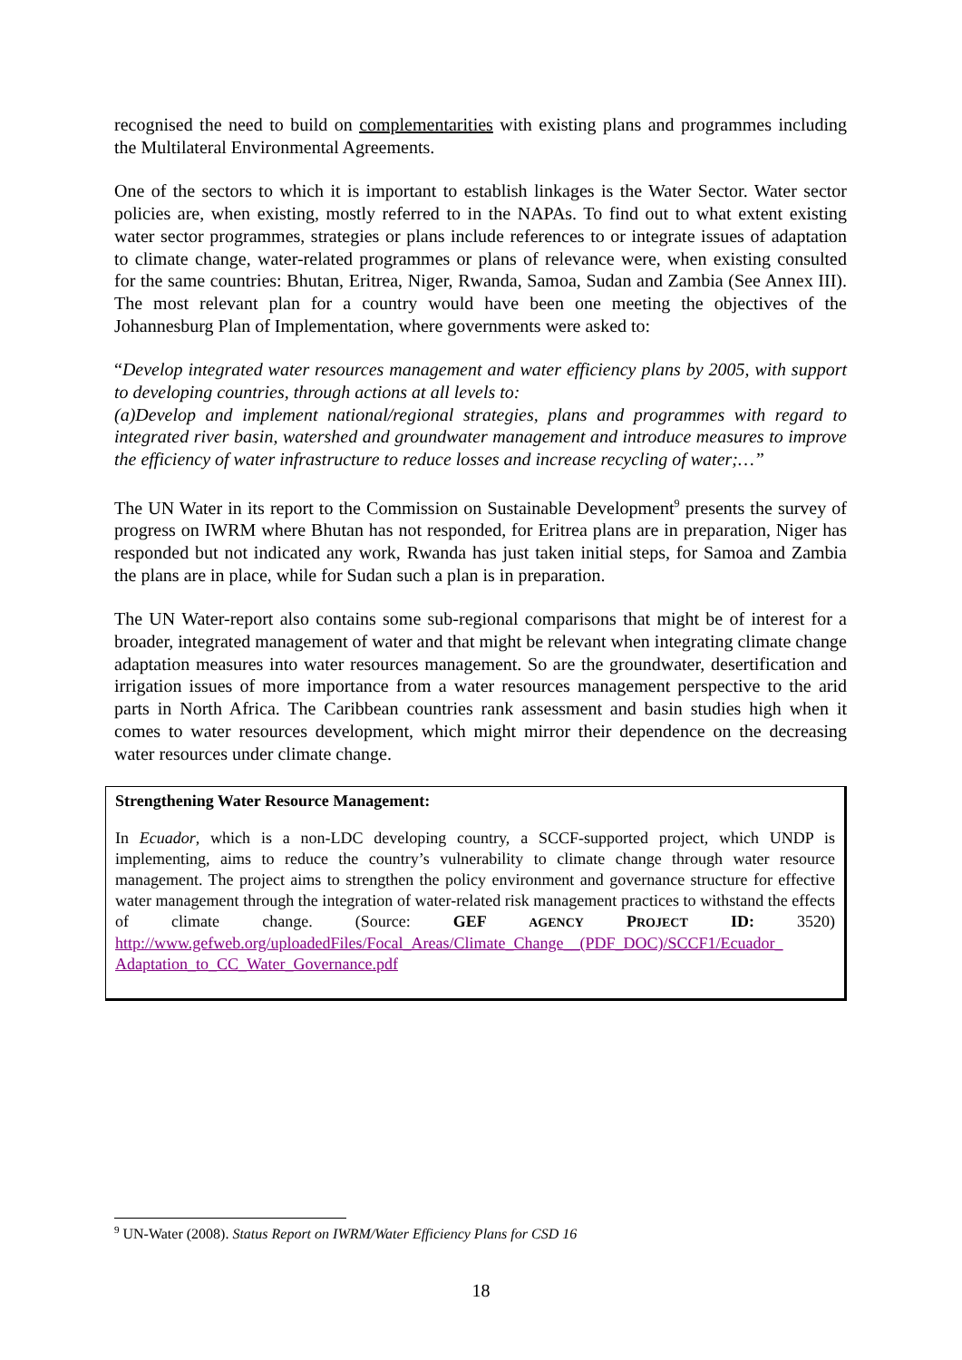recognised the need to build on complementarities with existing plans and programmes including the Multilateral Environmental Agreements.
One of the sectors to which it is important to establish linkages is the Water Sector. Water sector policies are, when existing, mostly referred to in the NAPAs. To find out to what extent existing water sector programmes, strategies or plans include references to or integrate issues of adaptation to climate change, water-related programmes or plans of relevance were, when existing consulted for the same countries: Bhutan, Eritrea, Niger, Rwanda, Samoa, Sudan and Zambia (See Annex III). The most relevant plan for a country would have been one meeting the objectives of the Johannesburg Plan of Implementation, where governments were asked to:
“Develop integrated water resources management and water efficiency plans by 2005, with support to developing countries, through actions at all levels to:
(a)Develop and implement national/regional strategies, plans and programmes with regard to integrated river basin, watershed and groundwater management and introduce measures to improve the efficiency of water infrastructure to reduce losses and increase recycling of water;…”
The UN Water in its report to the Commission on Sustainable Development<sup>9</sup> presents the survey of progress on IWRM where Bhutan has not responded, for Eritrea plans are in preparation, Niger has responded but not indicated any work, Rwanda has just taken initial steps, for Samoa and Zambia the plans are in place, while for Sudan such a plan is in preparation.
The UN Water-report also contains some sub-regional comparisons that might be of interest for a broader, integrated management of water and that might be relevant when integrating climate change adaptation measures into water resources management. So are the groundwater, desertification and irrigation issues of more importance from a water resources management perspective to the arid parts in North Africa. The Caribbean countries rank assessment and basin studies high when it comes to water resources development, which might mirror their dependence on the decreasing water resources under climate change.
Strengthening Water Resource Management:
In Ecuador, which is a non-LDC developing country, a SCCF-supported project, which UNDP is implementing, aims to reduce the country’s vulnerability to climate change through water resource management. The project aims to strengthen the policy environment and governance structure for effective water management through the integration of water-related risk management practices to withstand the effects of climate change. (Source: GEF AGENCY PROJECT ID: 3520) http://www.gefweb.org/uploadedFiles/Focal_Areas/Climate_Change__(PDF_DOC)/SCCF1/Ecuador_ Adaptation_to_CC_Water_Governance.pdf
<sup>9</sup> UN-Water (2008). Status Report on IWRM/Water Efficiency Plans for CSD 16
18